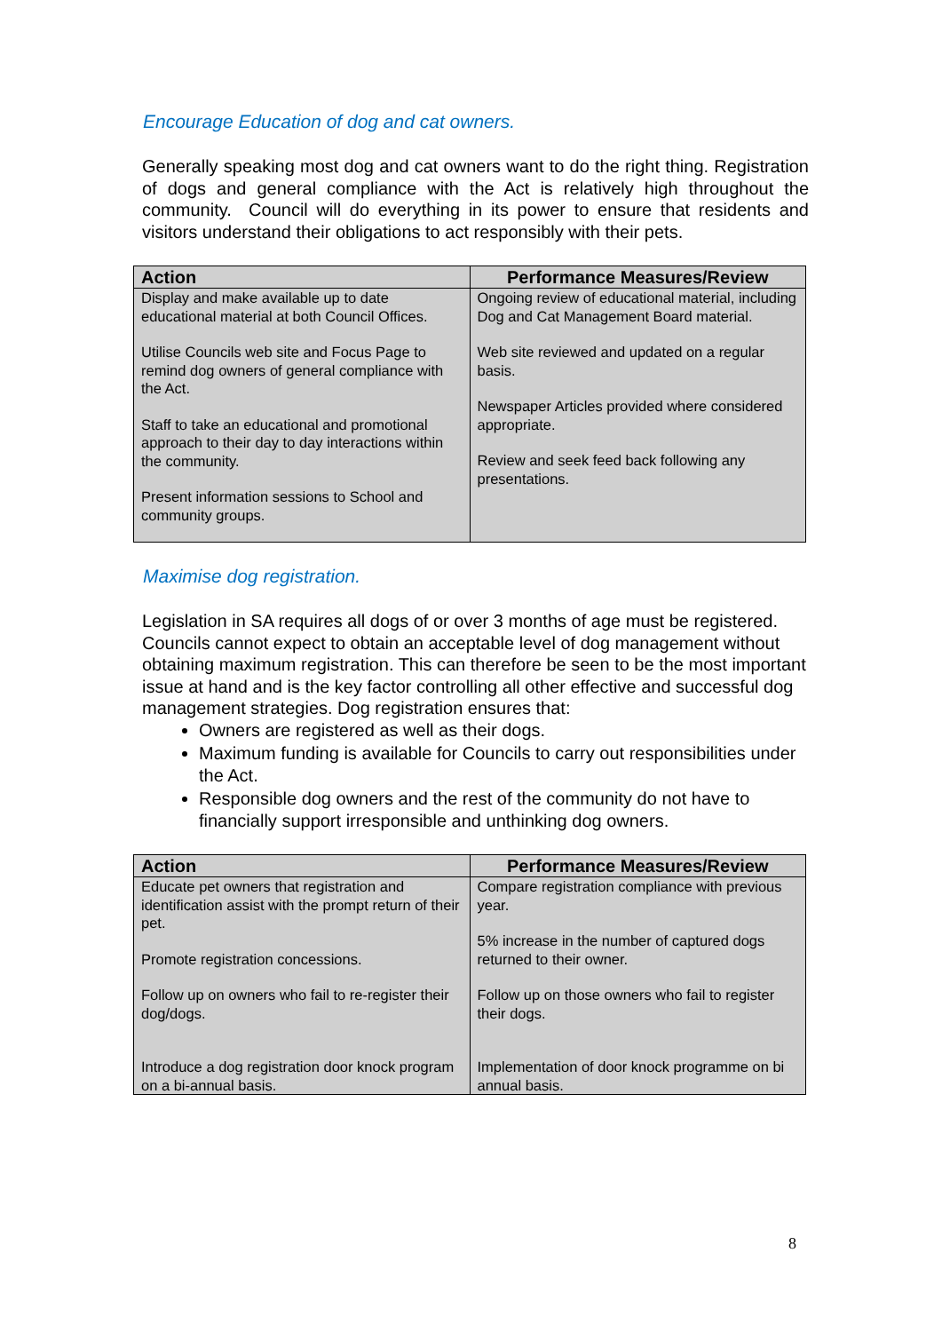Encourage Education of dog and cat owners.
Generally speaking most dog and cat owners want to do the right thing. Registration of dogs and general compliance with the Act is relatively high throughout the community. Council will do everything in its power to ensure that residents and visitors understand their obligations to act responsibly with their pets.
| Action | Performance Measures/Review |
| --- | --- |
| Display and make available up to date educational material at both Council Offices. Utilise Councils web site and Focus Page to remind dog owners of general compliance with the Act. Staff to take an educational and promotional approach to their day to day interactions within the community. Present information sessions to School and community groups. | Ongoing review of educational material, including Dog and Cat Management Board material. Web site reviewed and updated on a regular basis. Newspaper Articles provided where considered appropriate. Review and seek feed back following any presentations. |
Maximise dog registration.
Legislation in SA requires all dogs of or over 3 months of age must be registered. Councils cannot expect to obtain an acceptable level of dog management without obtaining maximum registration. This can therefore be seen to be the most important issue at hand and is the key factor controlling all other effective and successful dog management strategies. Dog registration ensures that:
Owners are registered as well as their dogs.
Maximum funding is available for Councils to carry out responsibilities under the Act.
Responsible dog owners and the rest of the community do not have to financially support irresponsible and unthinking dog owners.
| Action | Performance Measures/Review |
| --- | --- |
| Educate pet owners that registration and identification assist with the prompt return of their pet. Promote registration concessions. Follow up on owners who fail to re-register their dog/dogs. Introduce a dog registration door knock program on a bi-annual basis. | Compare registration compliance with previous year. 5% increase in the number of captured dogs returned to their owner. Follow up on those owners who fail to register their dogs. Implementation of door knock programme on bi annual basis. |
8